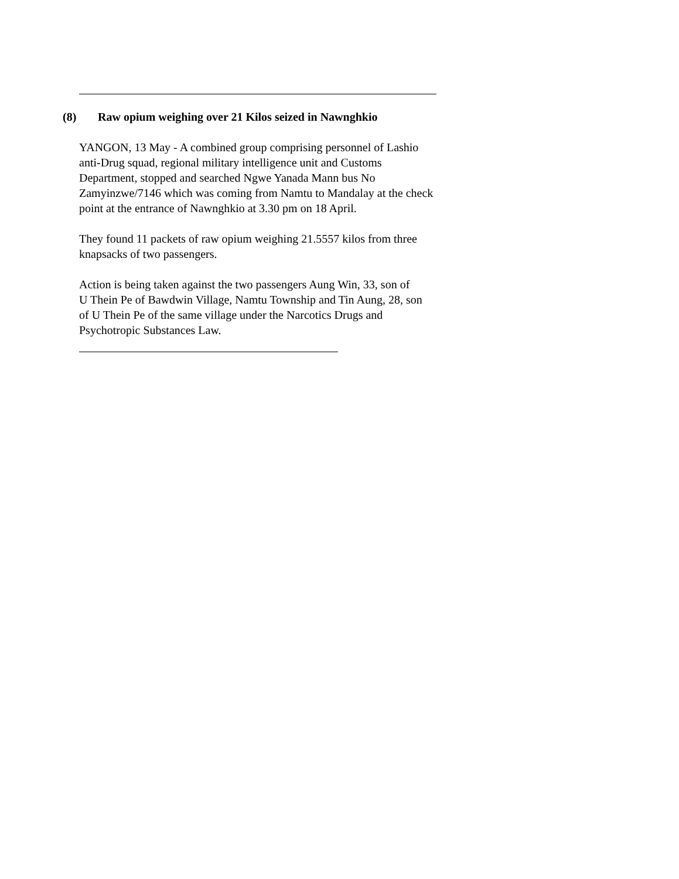(8) Raw opium weighing over 21 Kilos seized in Nawnghkio
YANGON, 13 May - A combined group comprising personnel of Lashio
anti-Drug squad, regional military intelligence unit and Customs
Department, stopped and searched Ngwe Yanada Mann bus No
Zamyinzwe/7146 which was coming from Namtu to Mandalay at the check
point at the entrance of Nawnghkio at 3.30 pm on 18 April.
They found 11 packets of raw opium weighing 21.5557 kilos from three
knapsacks of two passengers.
Action is being taken against the two passengers Aung Win, 33, son of
U Thein Pe of Bawdwin Village, Namtu Township and Tin Aung, 28, son
of U Thein Pe of the same village under the Narcotics Drugs and
Psychotropic Substances Law.